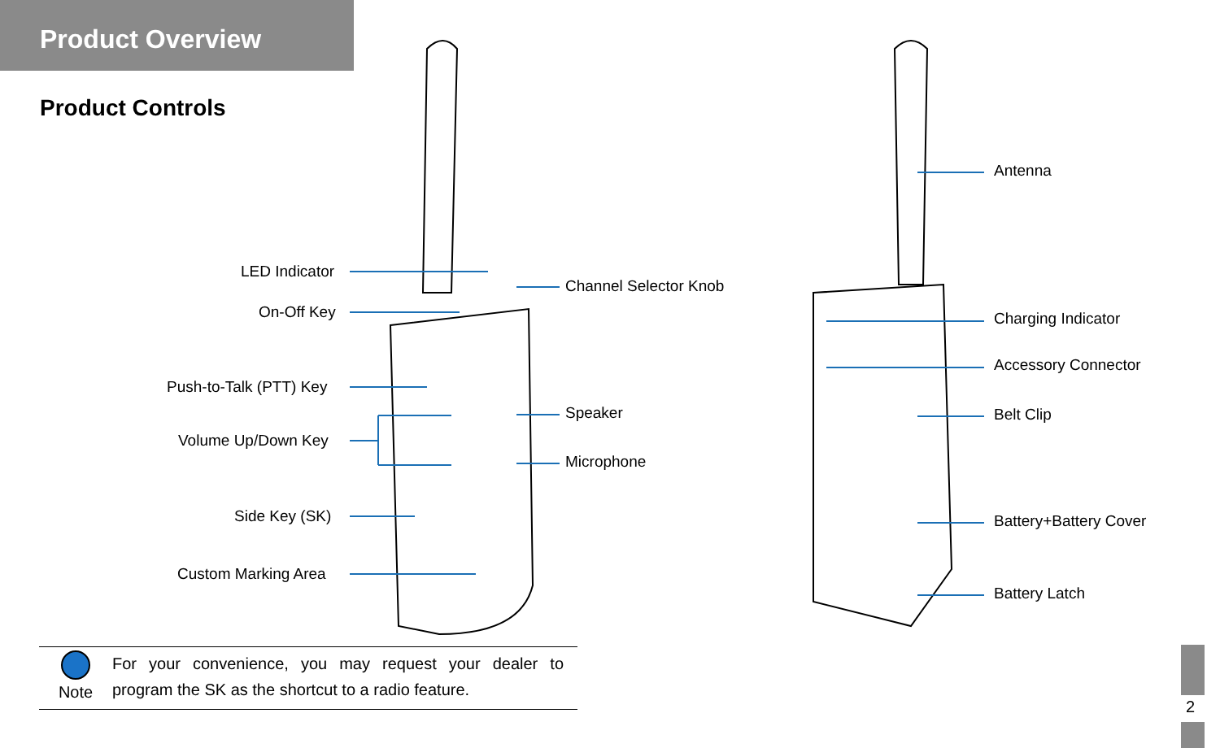Product Overview
Product Controls
LED Indicator
On-Off Key
Push-to-Talk (PTT) Key
Volume Up/Down Key
Side Key (SK)
Custom Marking Area
Channel Selector Knob
Speaker
Microphone
Antenna
Charging Indicator
Accessory Connector
Belt Clip
Battery+Battery Cover
Battery Latch
Note
For your convenience, you may request your dealer to program the SK as the shortcut to a radio feature.
2